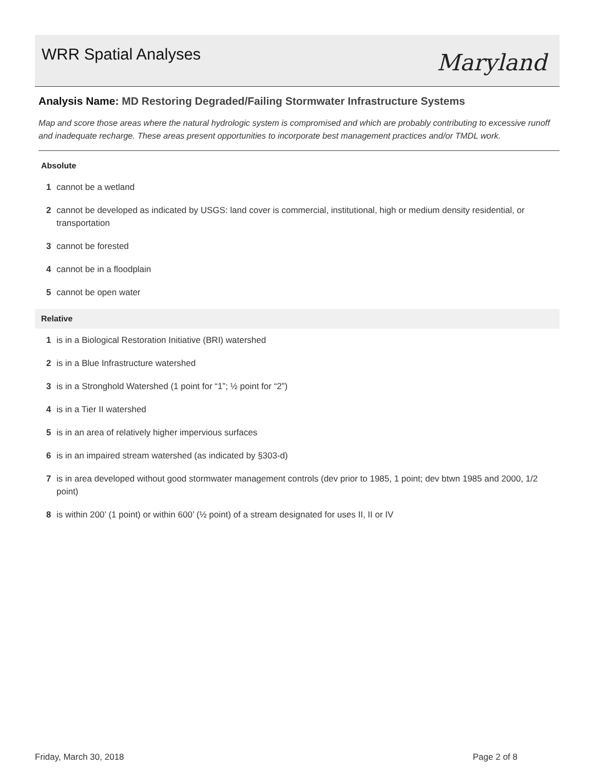WRR Spatial Analyses
Maryland
Analysis Name: MD Restoring Degraded/Failing Stormwater Infrastructure Systems
Map and score those areas where the natural hydrologic system is compromised and which are probably contributing to excessive runoff and inadequate recharge. These areas present opportunities to incorporate best management practices and/or TMDL work.
Absolute
1 cannot be a wetland
2 cannot be developed as indicated by USGS: land cover is commercial, institutional, high or medium density residential, or transportation
3 cannot be forested
4 cannot be in a floodplain
5 cannot be open water
Relative
1 is in a Biological Restoration Initiative (BRI) watershed
2 is in a Blue Infrastructure watershed
3 is in a Stronghold Watershed (1 point for “1”; ½ point for “2”)
4 is in a Tier II watershed
5 is in an area of relatively higher impervious surfaces
6 is in an impaired stream watershed (as indicated by §303-d)
7 is in area developed without good stormwater management controls (dev prior to 1985, 1 point; dev btwn 1985 and 2000, 1/2 point)
8 is within 200’ (1 point) or within 600’ (½ point) of a stream designated for uses II, II or IV
Friday, March 30, 2018 Page 2 of 8